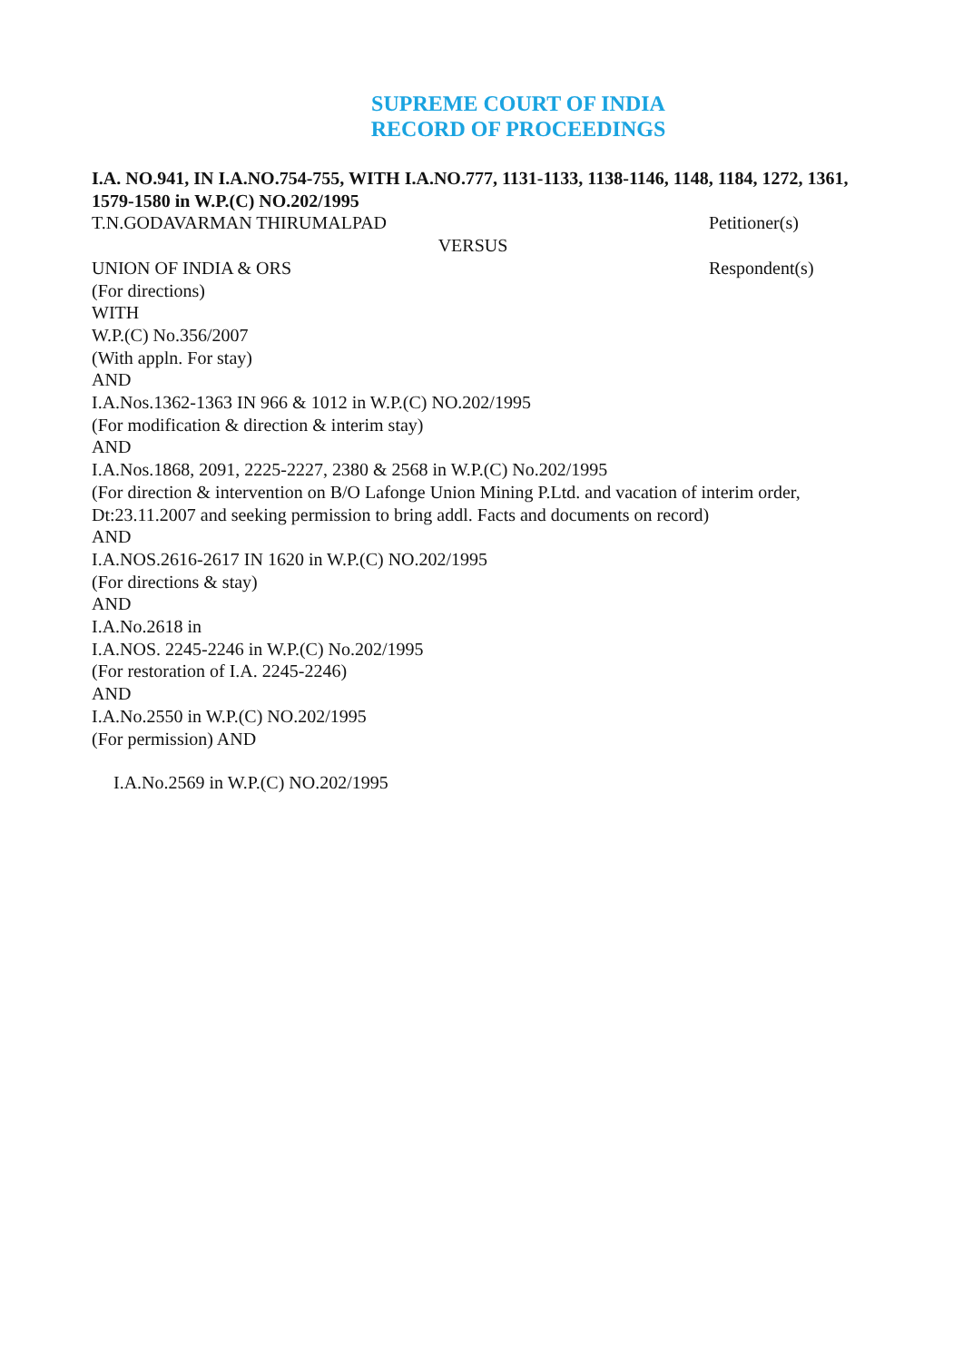SUPREME COURT OF INDIA
RECORD OF PROCEEDINGS
I.A. NO.941, IN I.A.NO.754-755, WITH I.A.NO.777, 1131-1133, 1138-1146, 1148, 1184, 1272, 1361, 1579-1580 in W.P.(C) NO.202/1995
T.N.GODAVARMAN THIRUMALPAD Petitioner(s)
VERSUS
UNION OF INDIA & ORS Respondent(s)
(For directions)
WITH
W.P.(C) No.356/2007
(With appln. For stay)
AND
I.A.Nos.1362-1363 IN 966 & 1012 in W.P.(C) NO.202/1995
(For modification & direction & interim stay)
AND
I.A.Nos.1868, 2091, 2225-2227, 2380 & 2568 in W.P.(C) No.202/1995
(For direction & intervention on B/O Lafonge Union Mining P.Ltd. and vacation of interim order, Dt:23.11.2007 and seeking permission to bring addl. Facts and documents on record)
AND
I.A.NOS.2616-2617 IN 1620 in W.P.(C) NO.202/1995
(For directions & stay)
AND
I.A.No.2618 in
I.A.NOS. 2245-2246 in W.P.(C) No.202/1995
(For restoration of I.A. 2245-2246)
AND
I.A.No.2550 in W.P.(C) NO.202/1995
(For permission) AND
I.A.No.2569 in W.P.(C) NO.202/1995